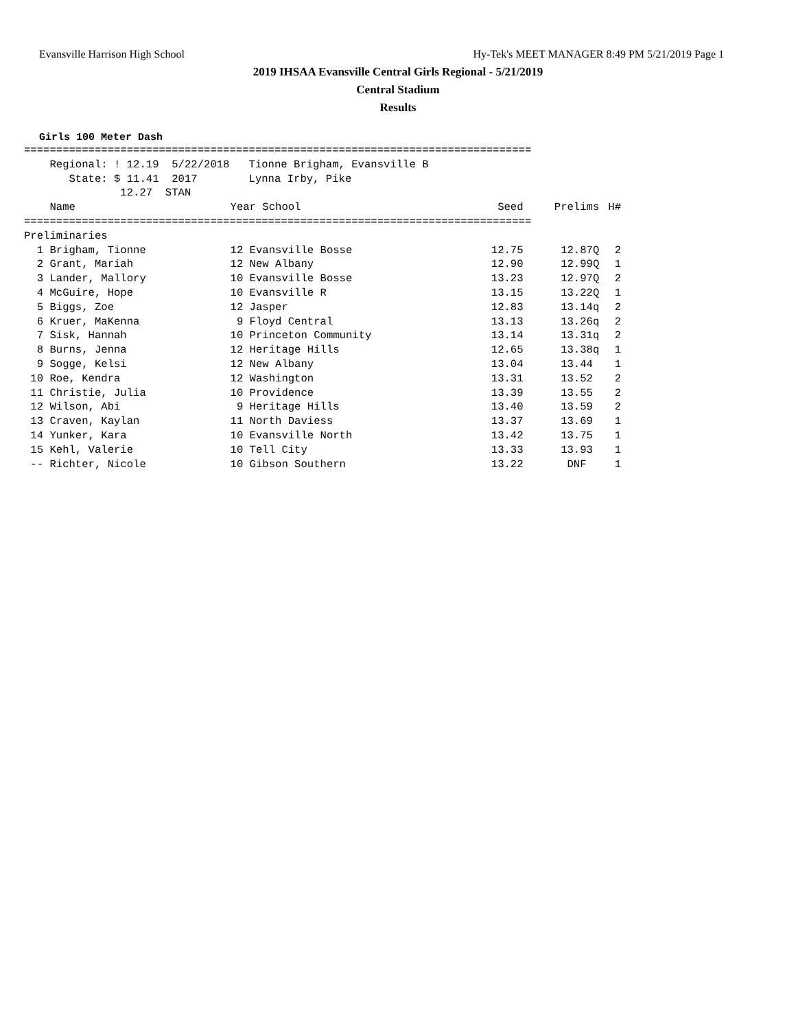Evansville Harrison High School Hy-Tek's MEET MANAGER 8:49 PM 5/21/2019 Page 1
2019 IHSAA Evansville Central Girls Regional - 5/21/2019
Central Stadium
Results
Girls 100 Meter Dash
===============================================================================
    Regional: ! 12.19  5/22/2018   Tionne Brigham, Evansville B
       State: $ 11.41  2017        Lynna Irby, Pike
               12.27  STAN
| Name | Year School | Seed | Prelims | H# |
| --- | --- | --- | --- | --- |
| =============================================================================== | | | | |
| Preliminaries | | | | |
| 1 Brigham, Tionne | 12 Evansville Bosse | 12.75 | 12.87Q | 2 |
| 2 Grant, Mariah | 12 New Albany | 12.90 | 12.99Q | 1 |
| 3 Lander, Mallory | 10 Evansville Bosse | 13.23 | 12.97Q | 2 |
| 4 McGuire, Hope | 10 Evansville R | 13.15 | 13.22Q | 1 |
| 5 Biggs, Zoe | 12 Jasper | 12.83 | 13.14q | 2 |
| 6 Kruer, MaKenna | 9 Floyd Central | 13.13 | 13.26q | 2 |
| 7 Sisk, Hannah | 10 Princeton Community | 13.14 | 13.31q | 2 |
| 8 Burns, Jenna | 12 Heritage Hills | 12.65 | 13.38q | 1 |
| 9 Sogge, Kelsi | 12 New Albany | 13.04 | 13.44 | 1 |
| 10 Roe, Kendra | 12 Washington | 13.31 | 13.52 | 2 |
| 11 Christie, Julia | 10 Providence | 13.39 | 13.55 | 2 |
| 12 Wilson, Abi | 9 Heritage Hills | 13.40 | 13.59 | 2 |
| 13 Craven, Kaylan | 11 North Daviess | 13.37 | 13.69 | 1 |
| 14 Yunker, Kara | 10 Evansville North | 13.42 | 13.75 | 1 |
| 15 Kehl, Valerie | 10 Tell City | 13.33 | 13.93 | 1 |
| -- Richter, Nicole | 10 Gibson Southern | 13.22 | DNF | 1 |